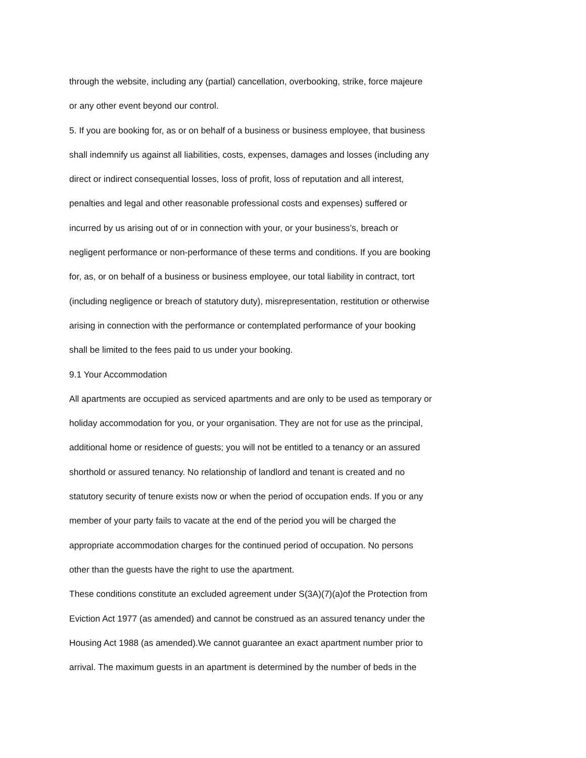through the website, including any (partial) cancellation, overbooking, strike, force majeure
or any other event beyond our control.
5. If you are booking for, as or on behalf of a business or business employee, that business
shall indemnify us against all liabilities, costs, expenses, damages and losses (including any
direct or indirect consequential losses, loss of profit, loss of reputation and all interest,
penalties and legal and other reasonable professional costs and expenses) suffered or
incurred by us arising out of or in connection with your, or your business’s, breach or
negligent performance or non-performance of these terms and conditions. If you are booking
for, as, or on behalf of a business or business employee, our total liability in contract, tort
(including negligence or breach of statutory duty), misrepresentation, restitution or otherwise
arising in connection with the performance or contemplated performance of your booking
shall be limited to the fees paid to us under your booking.
9.1 Your Accommodation
All apartments are occupied as serviced apartments and are only to be used as temporary or
holiday accommodation for you, or your organisation. They are not for use as the principal,
additional home or residence of guests; you will not be entitled to a tenancy or an assured
shorthold or assured tenancy. No relationship of landlord and tenant is created and no
statutory security of tenure exists now or when the period of occupation ends. If you or any
member of your party fails to vacate at the end of the period you will be charged the
appropriate accommodation charges for the continued period of occupation. No persons
other than the guests have the right to use the apartment.
These conditions constitute an excluded agreement under S(3A)(7)(a)of the Protection from
Eviction Act 1977 (as amended) and cannot be construed as an assured tenancy under the
Housing Act 1988 (as amended).We cannot guarantee an exact apartment number prior to
arrival. The maximum guests in an apartment is determined by the number of beds in the